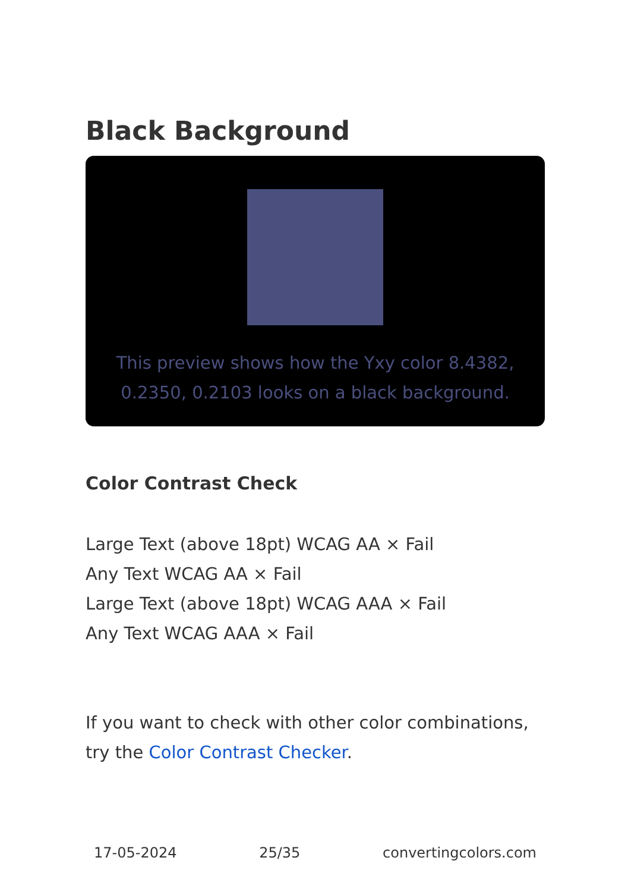Black Background
This preview shows how the Yxy color 8.4382, 0.2350, 0.2103 looks on a black background.
Color Contrast Check
Large Text (above 18pt) WCAG AA × Fail
Any Text WCAG AA × Fail
Large Text (above 18pt) WCAG AAA × Fail
Any Text WCAG AAA × Fail
If you want to check with other color combinations, try the Color Contrast Checker.
17-05-2024 25/35 convertingcolors.com